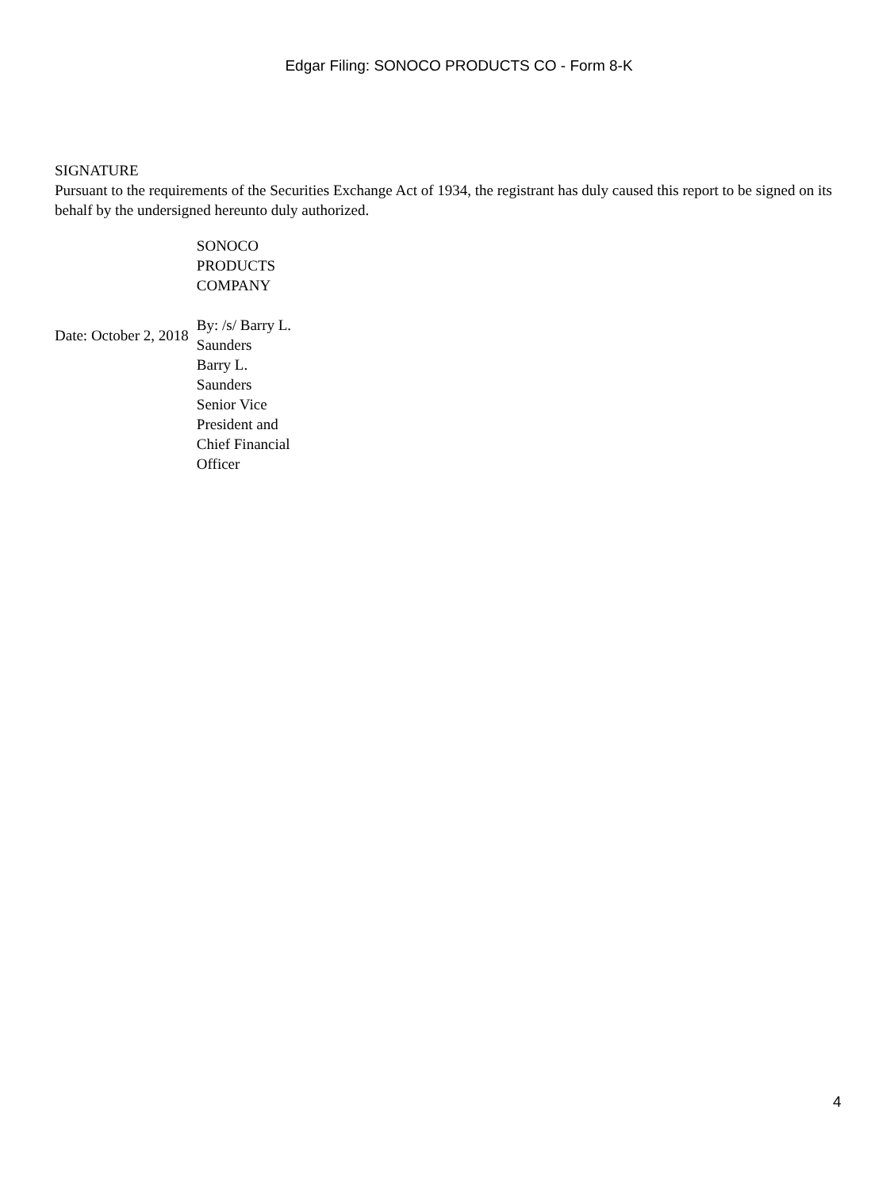Edgar Filing: SONOCO PRODUCTS CO - Form 8-K
SIGNATURE
Pursuant to the requirements of the Securities Exchange Act of 1934, the registrant has duly caused this report to be signed on its behalf by the undersigned hereunto duly authorized.
| | SONOCO PRODUCTS COMPANY |
| Date: October 2, 2018 | By: /s/ Barry L. Saunders |
| | Barry L. Saunders Senior Vice President and Chief Financial Officer |
4